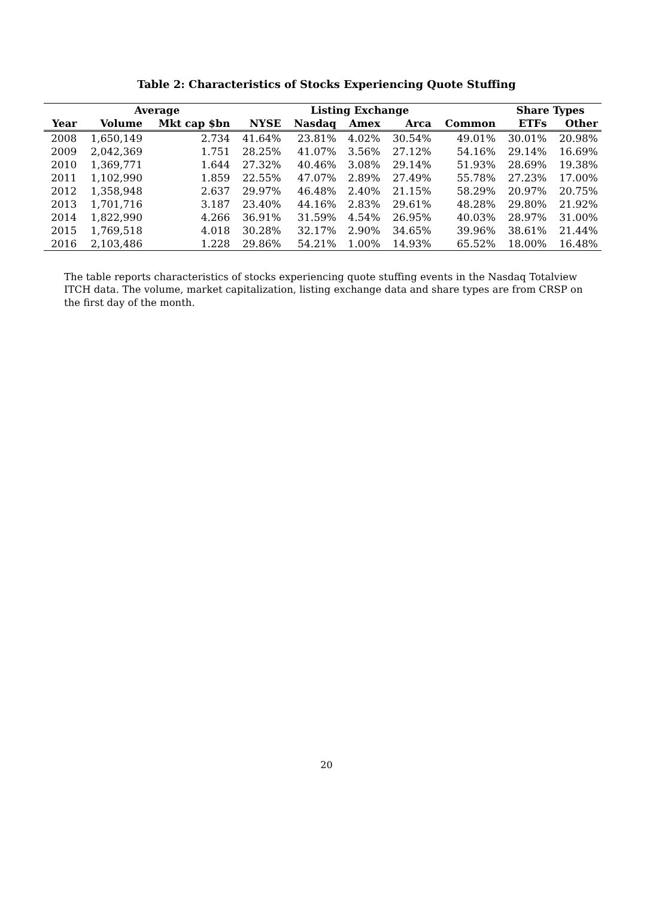Table 2: Characteristics of Stocks Experiencing Quote Stuffing
| | Average | | | Listing Exchange | | | | Share Types | |
| --- | --- | --- | --- | --- | --- | --- | --- | --- | --- |
| Year | Volume | Mkt cap $bn | NYSE | Nasdaq | Amex | Arca | Common | ETFs | Other |
| 2008 | 1,650,149 | 2.734 | 41.64% | 23.81% | 4.02% | 30.54% | 49.01% | 30.01% | 20.98% |
| 2009 | 2,042,369 | 1.751 | 28.25% | 41.07% | 3.56% | 27.12% | 54.16% | 29.14% | 16.69% |
| 2010 | 1,369,771 | 1.644 | 27.32% | 40.46% | 3.08% | 29.14% | 51.93% | 28.69% | 19.38% |
| 2011 | 1,102,990 | 1.859 | 22.55% | 47.07% | 2.89% | 27.49% | 55.78% | 27.23% | 17.00% |
| 2012 | 1,358,948 | 2.637 | 29.97% | 46.48% | 2.40% | 21.15% | 58.29% | 20.97% | 20.75% |
| 2013 | 1,701,716 | 3.187 | 23.40% | 44.16% | 2.83% | 29.61% | 48.28% | 29.80% | 21.92% |
| 2014 | 1,822,990 | 4.266 | 36.91% | 31.59% | 4.54% | 26.95% | 40.03% | 28.97% | 31.00% |
| 2015 | 1,769,518 | 4.018 | 30.28% | 32.17% | 2.90% | 34.65% | 39.96% | 38.61% | 21.44% |
| 2016 | 2,103,486 | 1.228 | 29.86% | 54.21% | 1.00% | 14.93% | 65.52% | 18.00% | 16.48% |
The table reports characteristics of stocks experiencing quote stuffing events in the Nasdaq Totalview ITCH data. The volume, market capitalization, listing exchange data and share types are from CRSP on the first day of the month.
20